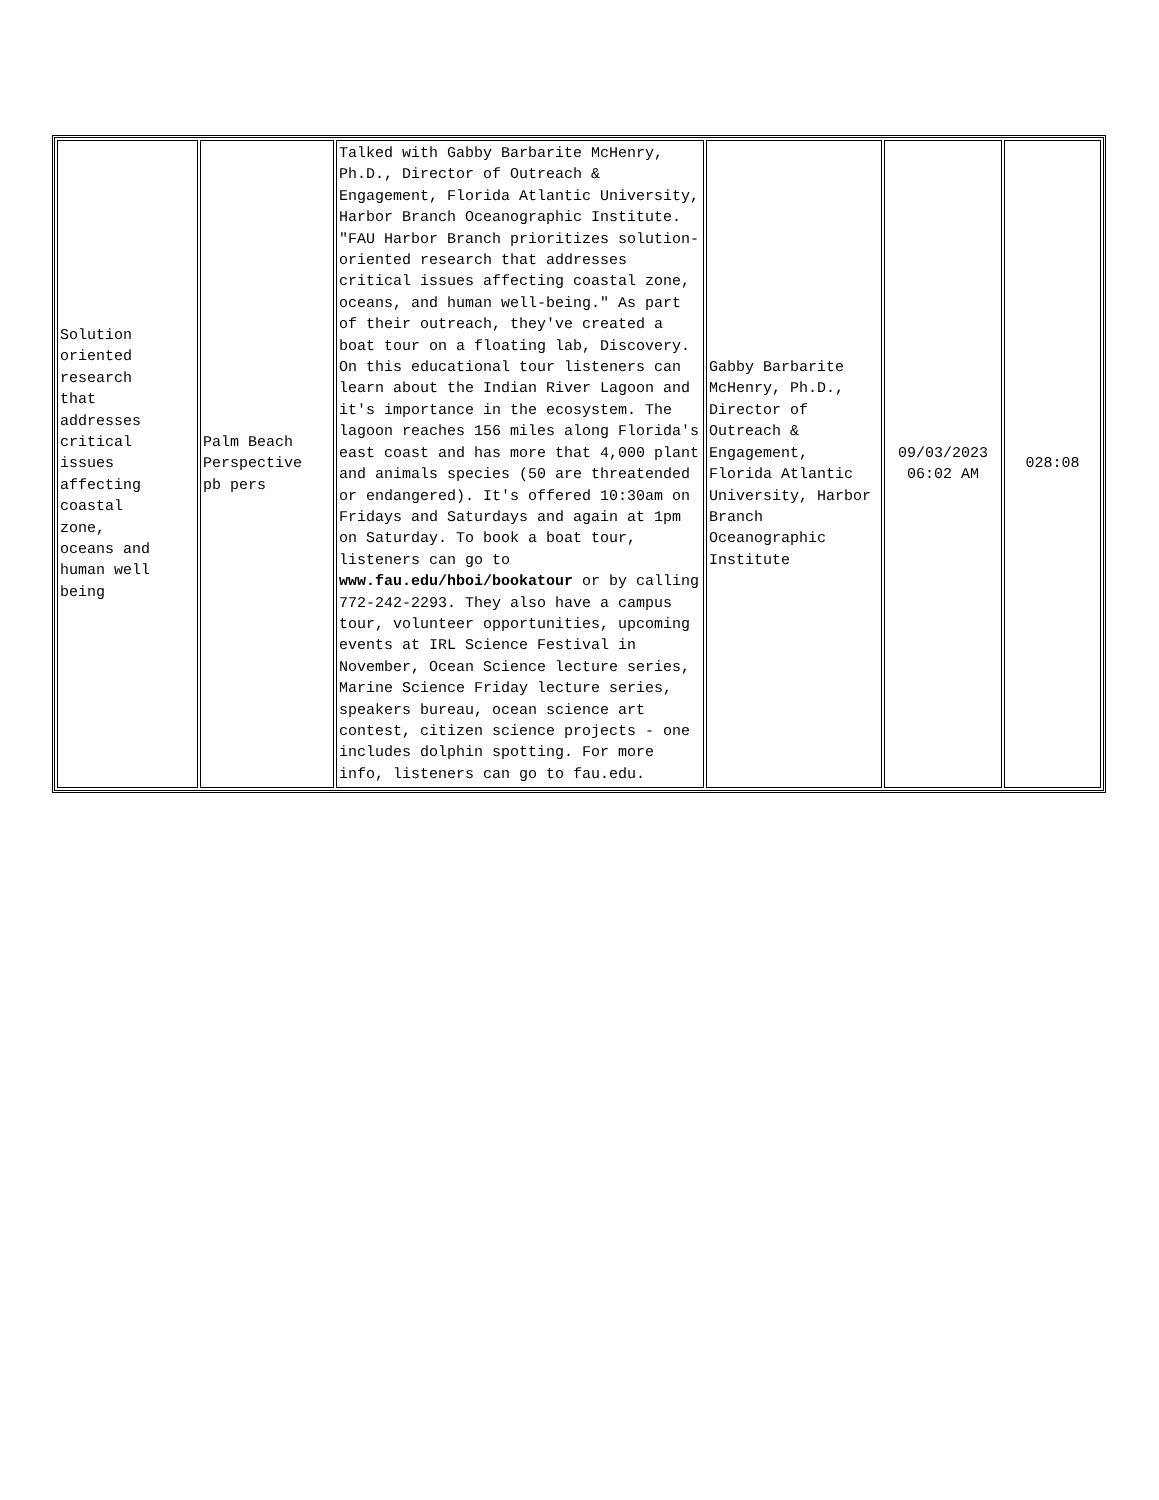| Solution oriented research that addresses critical issues affecting coastal zone, oceans and human well being | Palm Beach Perspective pb pers | Talked with Gabby Barbarite McHenry, Ph.D., Director of Outreach & Engagement, Florida Atlantic University, Harbor Branch Oceanographic Institute. "FAU Harbor Branch prioritizes solution-oriented research that addresses critical issues affecting coastal zone, oceans, and human well-being." As part of their outreach, they've created a boat tour on a floating lab, Discovery. On this educational tour listeners can learn about the Indian River Lagoon and it's importance in the ecosystem. The lagoon reaches 156 miles along Florida's east coast and has more that 4,000 plant and animals species (50 are threatended or endangered). It's offered 10:30am on Fridays and Saturdays and again at 1pm on Saturday. To book a boat tour, listeners can go to www.fau.edu/hboi/bookatour or by calling 772-242-2293. They also have a campus tour, volunteer opportunities, upcoming events at IRL Science Festival in November, Ocean Science lecture series, Marine Science Friday lecture series, speakers bureau, ocean science art contest, citizen science projects - one includes dolphin spotting. For more info, listeners can go to fau.edu. | Gabby Barbarite McHenry, Ph.D., Director of Outreach & Engagement, Florida Atlantic University, Harbor Branch Oceanographic Institute | 09/03/2023 06:02 AM | 028:08 |